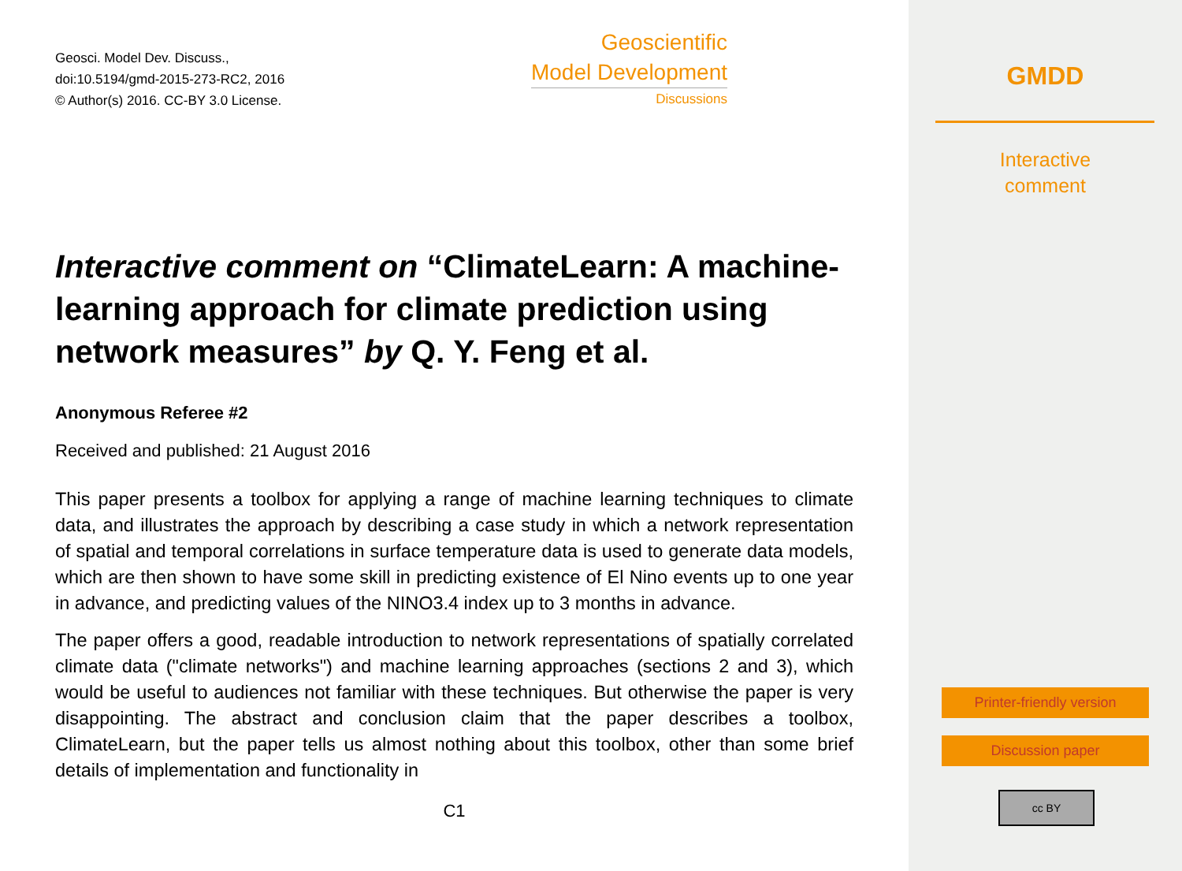GMDD
Interactive
comment
Printer-friendly version
Discussion paper
cc BY
Geosci. Model Dev. Discuss.,
doi:10.5194/gmd-2015-273-RC2, 2016
© Author(s) 2016. CC-BY 3.0 License.
Geoscientific
Model Development
Discussions
Interactive comment on “ClimateLearn: A machine-learning approach for climate prediction using network measures” by Q. Y. Feng et al.
Anonymous Referee #2
Received and published: 21 August 2016
This paper presents a toolbox for applying a range of machine learning techniques to climate data, and illustrates the approach by describing a case study in which a network representation of spatial and temporal correlations in surface temperature data is used to generate data models, which are then shown to have some skill in predicting existence of El Nino events up to one year in advance, and predicting values of the NINO3.4 index up to 3 months in advance.
The paper offers a good, readable introduction to network representations of spatially correlated climate data ("climate networks") and machine learning approaches (sections 2 and 3), which would be useful to audiences not familiar with these techniques. But otherwise the paper is very disappointing. The abstract and conclusion claim that the paper describes a toolbox, ClimateLearn, but the paper tells us almost nothing about this toolbox, other than some brief details of implementation and functionality in
C1